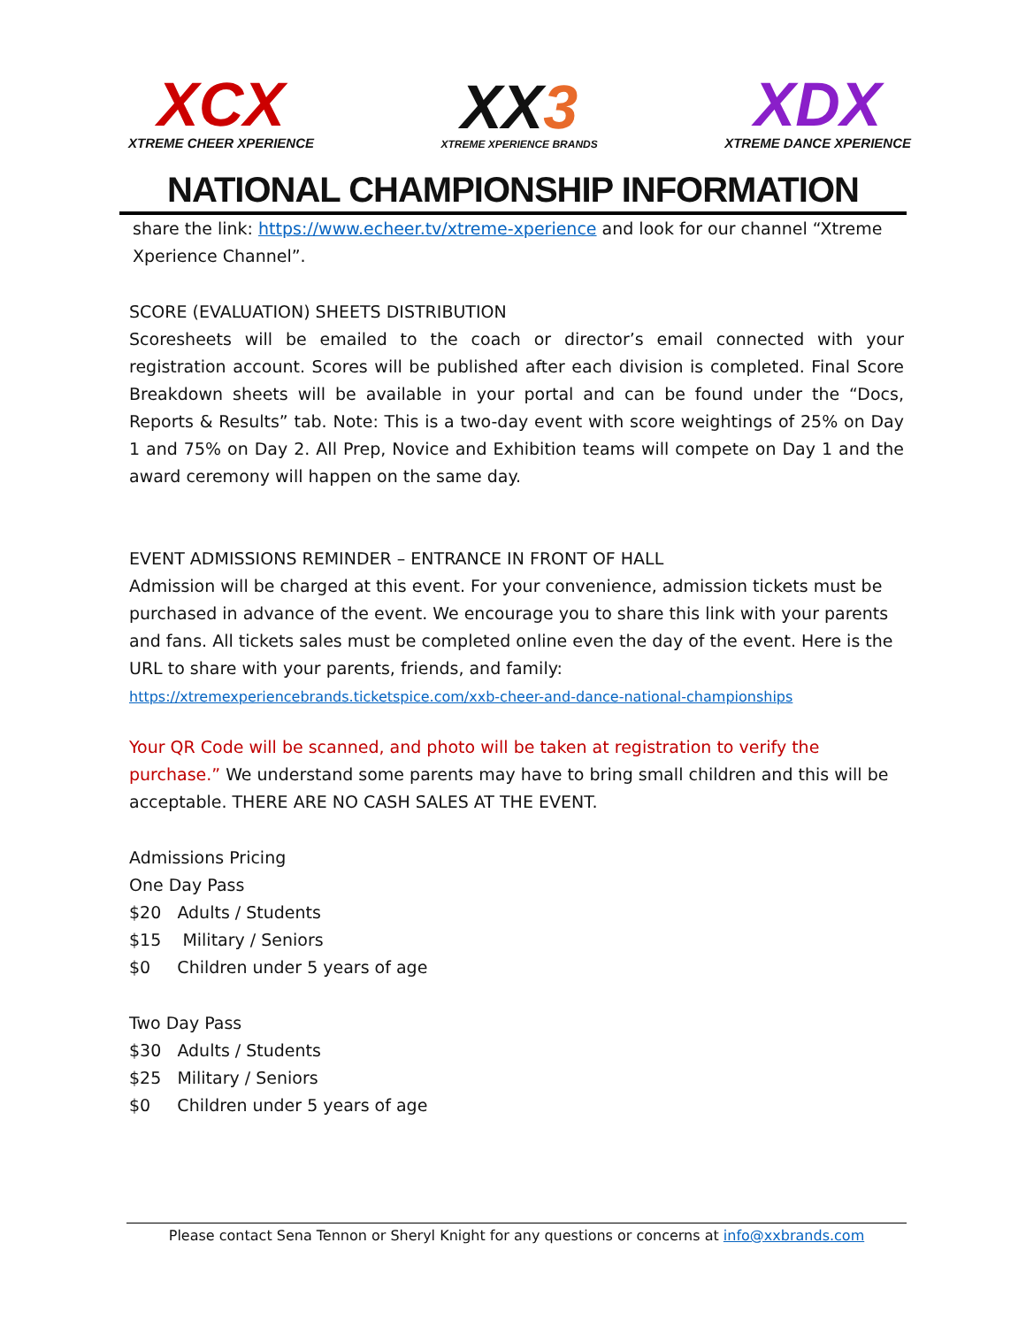XCX
XTREME CHEER XPERIENCE
XX3
XTREME XPERIENCE BRANDS
XDX
XTREME DANCE XPERIENCE
NATIONAL CHAMPIONSHIP INFORMATION
share the link: https://www.echeer.tv/xtreme-xperience and look for our channel “Xtreme Xperience Channel”.
SCORE (EVALUATION) SHEETS DISTRIBUTION
Scoresheets will be emailed to the coach or director’s email connected with your registration account. Scores will be published after each division is completed. Final Score Breakdown sheets will be available in your portal and can be found under the “Docs, Reports & Results” tab. Note: This is a two-day event with score weightings of 25% on Day 1 and 75% on Day 2. All Prep, Novice and Exhibition teams will compete on Day 1 and the award ceremony will happen on the same day.
EVENT ADMISSIONS REMINDER – ENTRANCE IN FRONT OF HALL
Admission will be charged at this event. For your convenience, admission tickets must be purchased in advance of the event. We encourage you to share this link with your parents and fans. All tickets sales must be completed online even the day of the event. Here is the URL to share with your parents, friends, and family:
https://xtremexperiencebrands.ticketspice.com/xxb-cheer-and-dance-national-championships
Your QR Code will be scanned, and photo will be taken at registration to verify the purchase.” We understand some parents may have to bring small children and this will be acceptable. THERE ARE NO CASH SALES AT THE EVENT.
Admissions Pricing
One Day Pass
$20 Adults / Students
$15 Military / Seniors
$0 Children under 5 years of age
Two Day Pass
$30 Adults / Students
$25 Military / Seniors
$0 Children under 5 years of age
Please contact Sena Tennon or Sheryl Knight for any questions or concerns at info@xxbrands.com